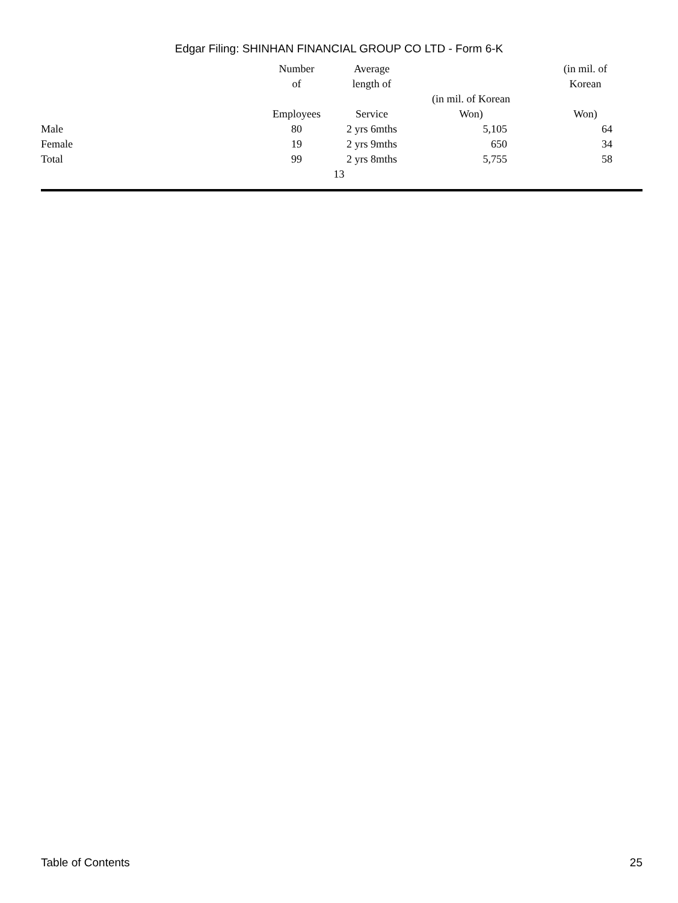Edgar Filing: SHINHAN FINANCIAL GROUP CO LTD - Form 6-K
| | Number of Employees | Average length of Service | (in mil. of Korean Won) | (in mil. of Korean Won) |
| --- | --- | --- | --- | --- |
| Male | 80 | 2 yrs 6mths | 5,105 | 64 |
| Female | 19 | 2 yrs 9mths | 650 | 34 |
| Total | 99 | 2 yrs 8mths | 5,755 | 58 |
13
Table of Contents 25